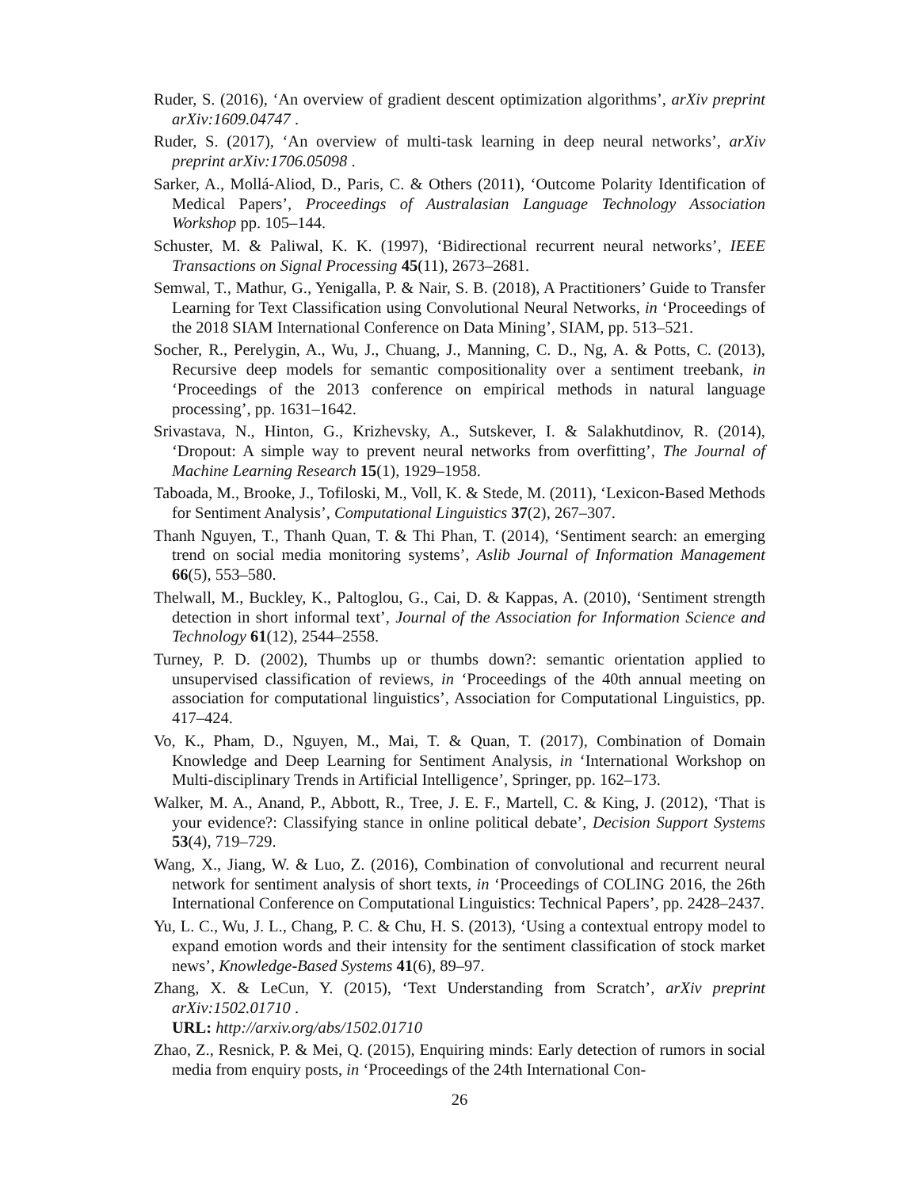Ruder, S. (2016), ‘An overview of gradient descent optimization algorithms’, arXiv preprint arXiv:1609.04747 .
Ruder, S. (2017), ‘An overview of multi-task learning in deep neural networks’, arXiv preprint arXiv:1706.05098 .
Sarker, A., Mollá-Aliod, D., Paris, C. & Others (2011), ‘Outcome Polarity Identification of Medical Papers’, Proceedings of Australasian Language Technology Association Workshop pp. 105–144.
Schuster, M. & Paliwal, K. K. (1997), ‘Bidirectional recurrent neural networks’, IEEE Transactions on Signal Processing 45(11), 2673–2681.
Semwal, T., Mathur, G., Yenigalla, P. & Nair, S. B. (2018), A Practitioners’ Guide to Transfer Learning for Text Classification using Convolutional Neural Networks, in ‘Proceedings of the 2018 SIAM International Conference on Data Mining’, SIAM, pp. 513–521.
Socher, R., Perelygin, A., Wu, J., Chuang, J., Manning, C. D., Ng, A. & Potts, C. (2013), Recursive deep models for semantic compositionality over a sentiment treebank, in ‘Proceedings of the 2013 conference on empirical methods in natural language processing’, pp. 1631–1642.
Srivastava, N., Hinton, G., Krizhevsky, A., Sutskever, I. & Salakhutdinov, R. (2014), ‘Dropout: A simple way to prevent neural networks from overfitting’, The Journal of Machine Learning Research 15(1), 1929–1958.
Taboada, M., Brooke, J., Tofiloski, M., Voll, K. & Stede, M. (2011), ‘Lexicon-Based Methods for Sentiment Analysis’, Computational Linguistics 37(2), 267–307.
Thanh Nguyen, T., Thanh Quan, T. & Thi Phan, T. (2014), ‘Sentiment search: an emerging trend on social media monitoring systems’, Aslib Journal of Information Management 66(5), 553–580.
Thelwall, M., Buckley, K., Paltoglou, G., Cai, D. & Kappas, A. (2010), ‘Sentiment strength detection in short informal text’, Journal of the Association for Information Science and Technology 61(12), 2544–2558.
Turney, P. D. (2002), Thumbs up or thumbs down?: semantic orientation applied to unsupervised classification of reviews, in ‘Proceedings of the 40th annual meeting on association for computational linguistics’, Association for Computational Linguistics, pp. 417–424.
Vo, K., Pham, D., Nguyen, M., Mai, T. & Quan, T. (2017), Combination of Domain Knowledge and Deep Learning for Sentiment Analysis, in ‘International Workshop on Multi-disciplinary Trends in Artificial Intelligence’, Springer, pp. 162–173.
Walker, M. A., Anand, P., Abbott, R., Tree, J. E. F., Martell, C. & King, J. (2012), ‘That is your evidence?: Classifying stance in online political debate’, Decision Support Systems 53(4), 719–729.
Wang, X., Jiang, W. & Luo, Z. (2016), Combination of convolutional and recurrent neural network for sentiment analysis of short texts, in ‘Proceedings of COLING 2016, the 26th International Conference on Computational Linguistics: Technical Papers’, pp. 2428–2437.
Yu, L. C., Wu, J. L., Chang, P. C. & Chu, H. S. (2013), ‘Using a contextual entropy model to expand emotion words and their intensity for the sentiment classification of stock market news’, Knowledge-Based Systems 41(6), 89–97.
Zhang, X. & LeCun, Y. (2015), ‘Text Understanding from Scratch’, arXiv preprint arXiv:1502.01710 .
URL: http://arxiv.org/abs/1502.01710
Zhao, Z., Resnick, P. & Mei, Q. (2015), Enquiring minds: Early detection of rumors in social media from enquiry posts, in ‘Proceedings of the 24th International Con-
26